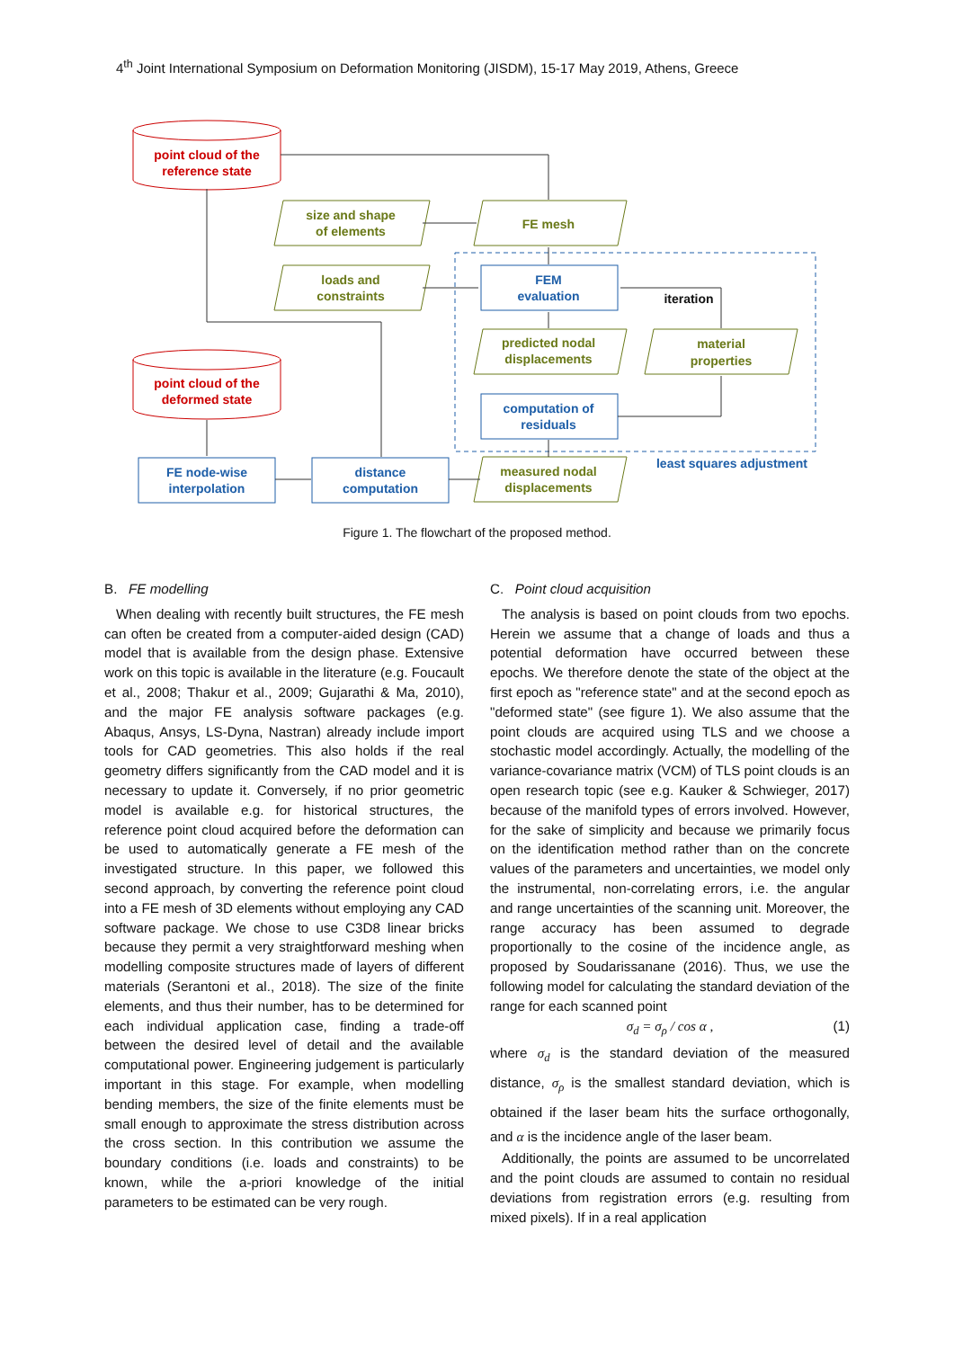4<sup>th</sup> Joint International Symposium on Deformation Monitoring (JISDM), 15-17 May 2019, Athens, Greece
point cloud of the
reference state
point cloud of the
deformed state
size and shape
of elements
FE mesh
loads and
constraints
predicted nodal
displacements
material
properties
measured nodal
displacements
FEM
evaluation
computation of
residuals
FE node-wise
interpolation
distance
computation
least squares adjustment
iteration
Figure 1. The flowchart of the proposed method.
B. FE modelling
When dealing with recently built structures, the FE mesh can often be created from a computer-aided design (CAD) model that is available from the design phase. Extensive work on this topic is available in the literature (e.g. Foucault et al., 2008; Thakur et al., 2009; Gujarathi & Ma, 2010), and the major FE analysis software packages (e.g. Abaqus, Ansys, LS-Dyna, Nastran) already include import tools for CAD geometries. This also holds if the real geometry differs significantly from the CAD model and it is necessary to update it. Conversely, if no prior geometric model is available e.g. for historical structures, the reference point cloud acquired before the deformation can be used to automatically generate a FE mesh of the investigated structure. In this paper, we followed this second approach, by converting the reference point cloud into a FE mesh of 3D elements without employing any CAD software package. We chose to use C3D8 linear bricks because they permit a very straightforward meshing when modelling composite structures made of layers of different materials (Serantoni et al., 2018). The size of the finite elements, and thus their number, has to be determined for each individual application case, finding a trade-off between the desired level of detail and the available computational power. Engineering judgement is particularly important in this stage. For example, when modelling bending members, the size of the finite elements must be small enough to approximate the stress distribution across the cross section. In this contribution we assume the boundary conditions (i.e. loads and constraints) to be known, while the a-priori knowledge of the initial parameters to be estimated can be very rough.
C. Point cloud acquisition
The analysis is based on point clouds from two epochs. Herein we assume that a change of loads and thus a potential deformation have occurred between these epochs. We therefore denote the state of the object at the first epoch as "reference state" and at the second epoch as "deformed state" (see figure 1). We also assume that the point clouds are acquired using TLS and we choose a stochastic model accordingly. Actually, the modelling of the variance-covariance matrix (VCM) of TLS point clouds is an open research topic (see e.g. Kauker & Schwieger, 2017) because of the manifold types of errors involved. However, for the sake of simplicity and because we primarily focus on the identification method rather than on the concrete values of the parameters and uncertainties, we model only the instrumental, non-correlating errors, i.e. the angular and range uncertainties of the scanning unit. Moreover, the range accuracy has been assumed to degrade proportionally to the cosine of the incidence angle, as proposed by Soudarissanane (2016). Thus, we use the following model for calculating the standard deviation of the range for each scanned point
σ<sub>d</sub> = σ<sub>ρ</sub> / cos α , (1)
where σ<sub>d</sub> is the standard deviation of the measured distance, σ<sub>ρ</sub> is the smallest standard deviation, which is obtained if the laser beam hits the surface orthogonally, and α is the incidence angle of the laser beam.
Additionally, the points are assumed to be uncorrelated and the point clouds are assumed to contain no residual deviations from registration errors (e.g. resulting from mixed pixels). If in a real application